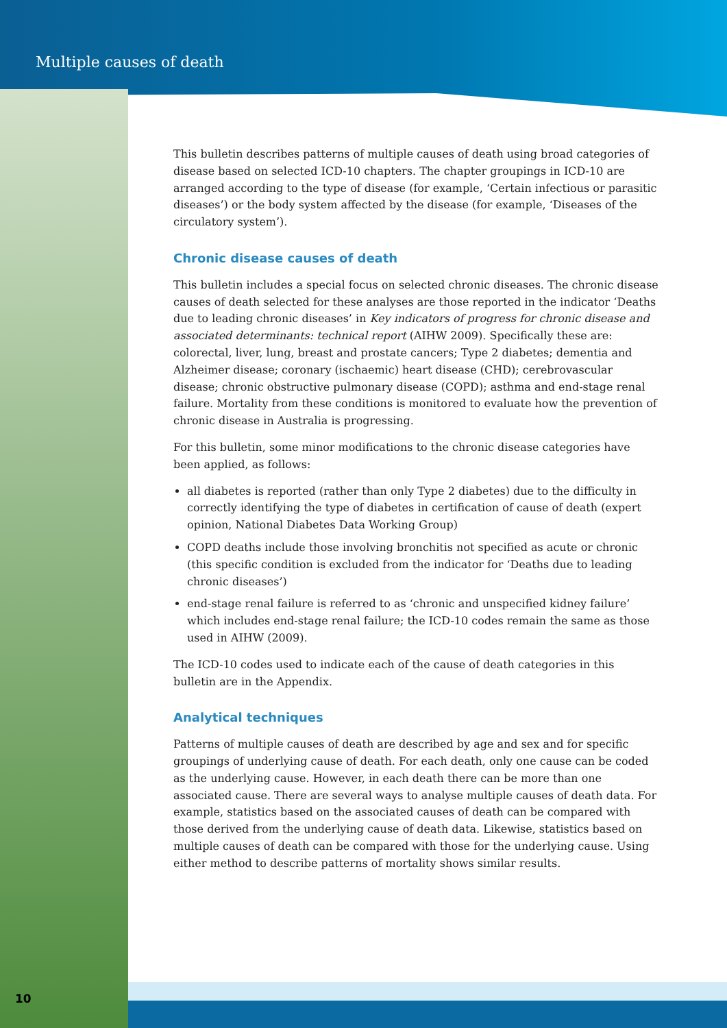Multiple causes of death
This bulletin describes patterns of multiple causes of death using broad categories of disease based on selected ICD-10 chapters. The chapter groupings in ICD-10 are arranged according to the type of disease (for example, ‘Certain infectious or parasitic diseases’) or the body system affected by the disease (for example, ‘Diseases of the circulatory system’).
Chronic disease causes of death
This bulletin includes a special focus on selected chronic diseases. The chronic disease causes of death selected for these analyses are those reported in the indicator ‘Deaths due to leading chronic diseases’ in Key indicators of progress for chronic disease and associated determinants: technical report (AIHW 2009). Specifically these are: colorectal, liver, lung, breast and prostate cancers; Type 2 diabetes; dementia and Alzheimer disease; coronary (ischaemic) heart disease (CHD); cerebrovascular disease; chronic obstructive pulmonary disease (COPD); asthma and end-stage renal failure. Mortality from these conditions is monitored to evaluate how the prevention of chronic disease in Australia is progressing.
For this bulletin, some minor modifications to the chronic disease categories have been applied, as follows:
all diabetes is reported (rather than only Type 2 diabetes) due to the difficulty in correctly identifying the type of diabetes in certification of cause of death (expert opinion, National Diabetes Data Working Group)
COPD deaths include those involving bronchitis not specified as acute or chronic (this specific condition is excluded from the indicator for ‘Deaths due to leading chronic diseases’)
end-stage renal failure is referred to as ‘chronic and unspecified kidney failure’ which includes end-stage renal failure; the ICD-10 codes remain the same as those used in AIHW (2009).
The ICD-10 codes used to indicate each of the cause of death categories in this bulletin are in the Appendix.
Analytical techniques
Patterns of multiple causes of death are described by age and sex and for specific groupings of underlying cause of death. For each death, only one cause can be coded as the underlying cause. However, in each death there can be more than one associated cause. There are several ways to analyse multiple causes of death data. For example, statistics based on the associated causes of death can be compared with those derived from the underlying cause of death data. Likewise, statistics based on multiple causes of death can be compared with those for the underlying cause. Using either method to describe patterns of mortality shows similar results.
10